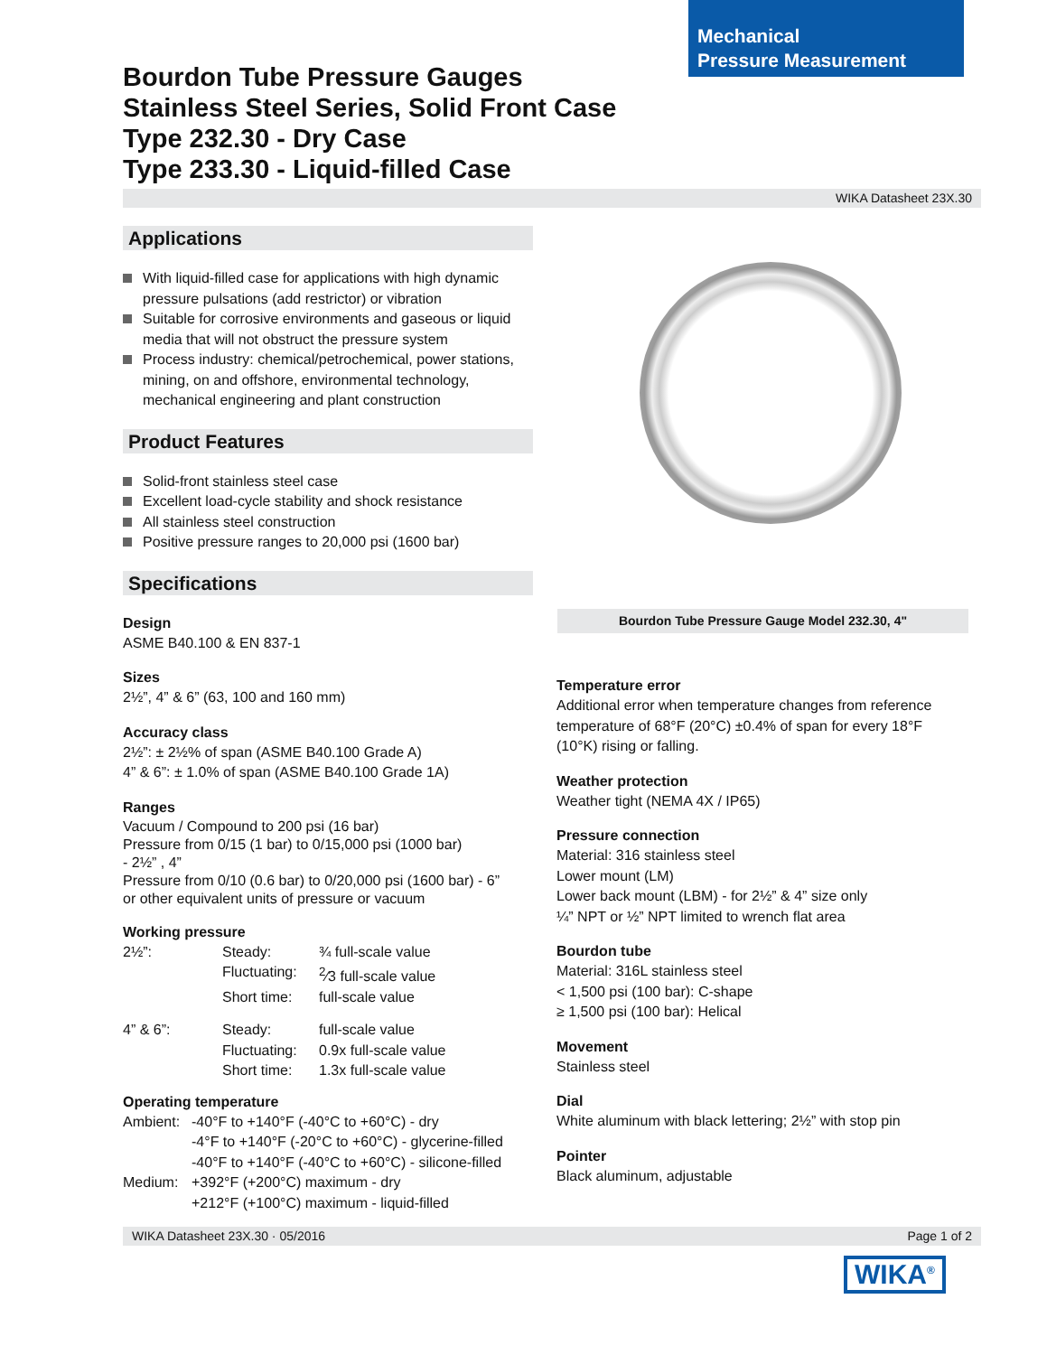Mechanical
Pressure Measurement
Bourdon Tube Pressure Gauges
Stainless Steel Series, Solid Front Case
Type 232.30 - Dry Case
Type 233.30 - Liquid-filled Case
WIKA Datasheet 23X.30
Applications
With liquid-filled case for applications with high dynamic pressure pulsations (add restrictor) or vibration
Suitable for corrosive environments and gaseous or liquid media that will not obstruct the pressure system
Process industry: chemical/petrochemical, power stations, mining, on and offshore, environmental technology, mechanical engineering and plant construction
Product Features
Solid-front stainless steel case
Excellent load-cycle stability and shock resistance
All stainless steel construction
Positive pressure ranges to 20,000 psi (1600 bar)
Specifications
Design
ASME B40.100 & EN 837-1
Sizes
2½”, 4” & 6” (63, 100 and 160 mm)
Accuracy class
2½”: ± 2½% of span (ASME B40.100 Grade A)
4” & 6”: ± 1.0% of span (ASME B40.100 Grade 1A)
Ranges
Vacuum / Compound to 200 psi (16 bar)
Pressure from 0/15 (1 bar) to 0/15,000 psi (1000 bar)
- 2½” , 4”
Pressure from 0/10 (0.6 bar) to 0/20,000 psi (1600 bar) - 6”
or other equivalent units of pressure or vacuum
Working pressure
| 2½”: | Steady: | ¾ full-scale value |
| | Fluctuating: | <sup>2</sup>⁄3 full-scale value |
| | Short time: | full-scale value |
| 4” & 6”: | Steady: | full-scale value |
| | Fluctuating: | 0.9x full-scale value |
| | Short time: | 1.3x full-scale value |
Operating temperature
| Ambient: | -40°F to +140°F (-40°C to +60°C) - dry -4°F to +140°F (-20°C to +60°C) - glycerine-filled -40°F to +140°F (-40°C to +60°C) - silicone-filled |
| Medium: | +392°F (+200°C) maximum - dry +212°F (+100°C) maximum - liquid-filled |
Bourdon Tube Pressure Gauge Model 232.30, 4"
Temperature error
Additional error when temperature changes from reference temperature of 68°F (20°C) ±0.4% of span for every 18°F (10°K) rising or falling.
Weather protection
Weather tight (NEMA 4X / IP65)
Pressure connection
Material: 316 stainless steel
Lower mount (LM)
Lower back mount (LBM) - for 2½” & 4” size only
¼” NPT or ½” NPT limited to wrench flat area
Bourdon tube
Material: 316L stainless steel
< 1,500 psi (100 bar): C-shape
≥ 1,500 psi (100 bar): Helical
Movement
Stainless steel
Dial
White aluminum with black lettering; 2½” with stop pin
Pointer
Black aluminum, adjustable
WIKA Datasheet 23X.30 · 05/2016 Page 1 of 2
WIKA<sup>®</sup>